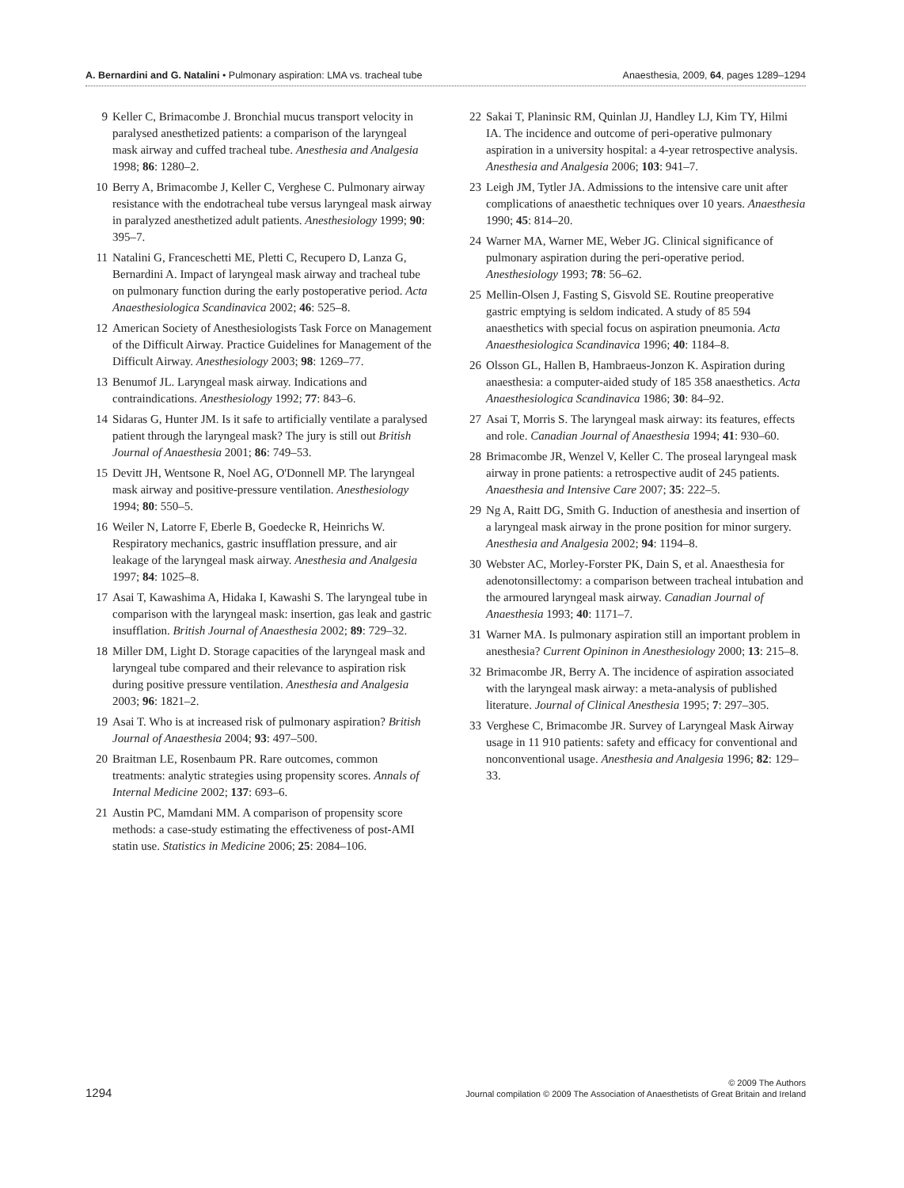A. Bernardini and G. Natalini • Pulmonary aspiration: LMA vs. tracheal tube Anaesthesia, 2009, 64, pages 1289–1294
9 Keller C, Brimacombe J. Bronchial mucus transport velocity in paralysed anesthetized patients: a comparison of the laryngeal mask airway and cuffed tracheal tube. Anesthesia and Analgesia 1998; 86: 1280–2.
10 Berry A, Brimacombe J, Keller C, Verghese C. Pulmonary airway resistance with the endotracheal tube versus laryngeal mask airway in paralyzed anesthetized adult patients. Anesthesiology 1999; 90: 395–7.
11 Natalini G, Franceschetti ME, Pletti C, Recupero D, Lanza G, Bernardini A. Impact of laryngeal mask airway and tracheal tube on pulmonary function during the early postoperative period. Acta Anaesthesiologica Scandinavica 2002; 46: 525–8.
12 American Society of Anesthesiologists Task Force on Management of the Difficult Airway. Practice Guidelines for Management of the Difficult Airway. Anesthesiology 2003; 98: 1269–77.
13 Benumof JL. Laryngeal mask airway. Indications and contraindications. Anesthesiology 1992; 77: 843–6.
14 Sidaras G, Hunter JM. Is it safe to artificially ventilate a paralysed patient through the laryngeal mask? The jury is still out British Journal of Anaesthesia 2001; 86: 749–53.
15 Devitt JH, Wentsone R, Noel AG, O'Donnell MP. The laryngeal mask airway and positive-pressure ventilation. Anesthesiology 1994; 80: 550–5.
16 Weiler N, Latorre F, Eberle B, Goedecke R, Heinrichs W. Respiratory mechanics, gastric insufflation pressure, and air leakage of the laryngeal mask airway. Anesthesia and Analgesia 1997; 84: 1025–8.
17 Asai T, Kawashima A, Hidaka I, Kawashi S. The laryngeal tube in comparison with the laryngeal mask: insertion, gas leak and gastric insufflation. British Journal of Anaesthesia 2002; 89: 729–32.
18 Miller DM, Light D. Storage capacities of the laryngeal mask and laryngeal tube compared and their relevance to aspiration risk during positive pressure ventilation. Anesthesia and Analgesia 2003; 96: 1821–2.
19 Asai T. Who is at increased risk of pulmonary aspiration? British Journal of Anaesthesia 2004; 93: 497–500.
20 Braitman LE, Rosenbaum PR. Rare outcomes, common treatments: analytic strategies using propensity scores. Annals of Internal Medicine 2002; 137: 693–6.
21 Austin PC, Mamdani MM. A comparison of propensity score methods: a case-study estimating the effectiveness of post-AMI statin use. Statistics in Medicine 2006; 25: 2084–106.
22 Sakai T, Planinsic RM, Quinlan JJ, Handley LJ, Kim TY, Hilmi IA. The incidence and outcome of peri-operative pulmonary aspiration in a university hospital: a 4-year retrospective analysis. Anesthesia and Analgesia 2006; 103: 941–7.
23 Leigh JM, Tytler JA. Admissions to the intensive care unit after complications of anaesthetic techniques over 10 years. Anaesthesia 1990; 45: 814–20.
24 Warner MA, Warner ME, Weber JG. Clinical significance of pulmonary aspiration during the peri-operative period. Anesthesiology 1993; 78: 56–62.
25 Mellin-Olsen J, Fasting S, Gisvold SE. Routine preoperative gastric emptying is seldom indicated. A study of 85 594 anaesthetics with special focus on aspiration pneumonia. Acta Anaesthesiologica Scandinavica 1996; 40: 1184–8.
26 Olsson GL, Hallen B, Hambraeus-Jonzon K. Aspiration during anaesthesia: a computer-aided study of 185 358 anaesthetics. Acta Anaesthesiologica Scandinavica 1986; 30: 84–92.
27 Asai T, Morris S. The laryngeal mask airway: its features, effects and role. Canadian Journal of Anaesthesia 1994; 41: 930–60.
28 Brimacombe JR, Wenzel V, Keller C. The proseal laryngeal mask airway in prone patients: a retrospective audit of 245 patients. Anaesthesia and Intensive Care 2007; 35: 222–5.
29 Ng A, Raitt DG, Smith G. Induction of anesthesia and insertion of a laryngeal mask airway in the prone position for minor surgery. Anesthesia and Analgesia 2002; 94: 1194–8.
30 Webster AC, Morley-Forster PK, Dain S, et al. Anaesthesia for adenotonsillectomy: a comparison between tracheal intubation and the armoured laryngeal mask airway. Canadian Journal of Anaesthesia 1993; 40: 1171–7.
31 Warner MA. Is pulmonary aspiration still an important problem in anesthesia? Current Opininon in Anesthesiology 2000; 13: 215–8.
32 Brimacombe JR, Berry A. The incidence of aspiration associated with the laryngeal mask airway: a meta-analysis of published literature. Journal of Clinical Anesthesia 1995; 7: 297–305.
33 Verghese C, Brimacombe JR. Survey of Laryngeal Mask Airway usage in 11 910 patients: safety and efficacy for conventional and nonconventional usage. Anesthesia and Analgesia 1996; 82: 129–33.
1294
© 2009 The Authors
Journal compilation © 2009 The Association of Anaesthetists of Great Britain and Ireland